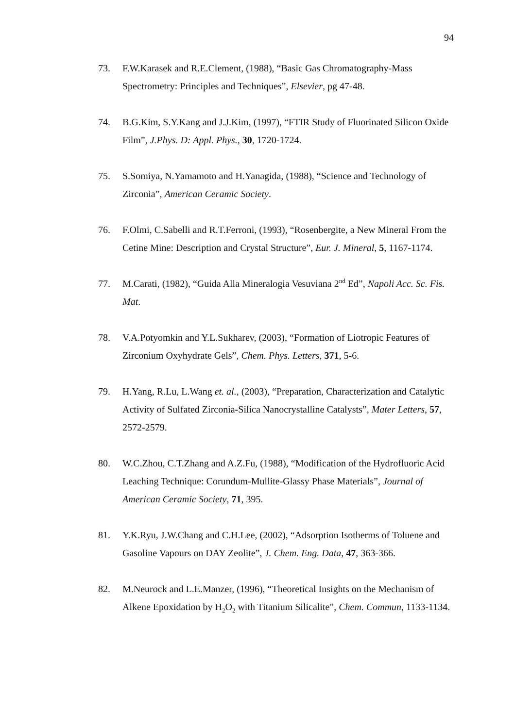94
73. F.W.Karasek and R.E.Clement, (1988), “Basic Gas Chromatography-Mass Spectrometry: Principles and Techniques”, Elsevier, pg 47-48.
74. B.G.Kim, S.Y.Kang and J.J.Kim, (1997), “FTIR Study of Fluorinated Silicon Oxide Film”, J.Phys. D: Appl. Phys., 30, 1720-1724.
75. S.Somiya, N.Yamamoto and H.Yanagida, (1988), “Science and Technology of Zirconia”, American Ceramic Society.
76. F.Olmi, C.Sabelli and R.T.Ferroni, (1993), “Rosenbergite, a New Mineral From the Cetine Mine: Description and Crystal Structure”, Eur. J. Mineral, 5, 1167-1174.
77. M.Carati, (1982), “Guida Alla Mineralogia Vesuviana 2<sup>nd</sup> Ed”, Napoli Acc. Sc. Fis. Mat.
78. V.A.Potyomkin and Y.L.Sukharev, (2003), “Formation of Liotropic Features of Zirconium Oxyhydrate Gels”, Chem. Phys. Letters, 371, 5-6.
79. H.Yang, R.Lu, L.Wang et. al., (2003), “Preparation, Characterization and Catalytic Activity of Sulfated Zirconia-Silica Nanocrystalline Catalysts”, Mater Letters, 57, 2572-2579.
80. W.C.Zhou, C.T.Zhang and A.Z.Fu, (1988), “Modification of the Hydrofluoric Acid Leaching Technique: Corundum-Mullite-Glassy Phase Materials”, Journal of American Ceramic Society, 71, 395.
81. Y.K.Ryu, J.W.Chang and C.H.Lee, (2002), “Adsorption Isotherms of Toluene and Gasoline Vapours on DAY Zeolite”, J. Chem. Eng. Data, 47, 363-366.
82. M.Neurock and L.E.Manzer, (1996), “Theoretical Insights on the Mechanism of Alkene Epoxidation by H<sub>2</sub>O<sub>2</sub> with Titanium Silicalite”, Chem. Commun, 1133-1134.